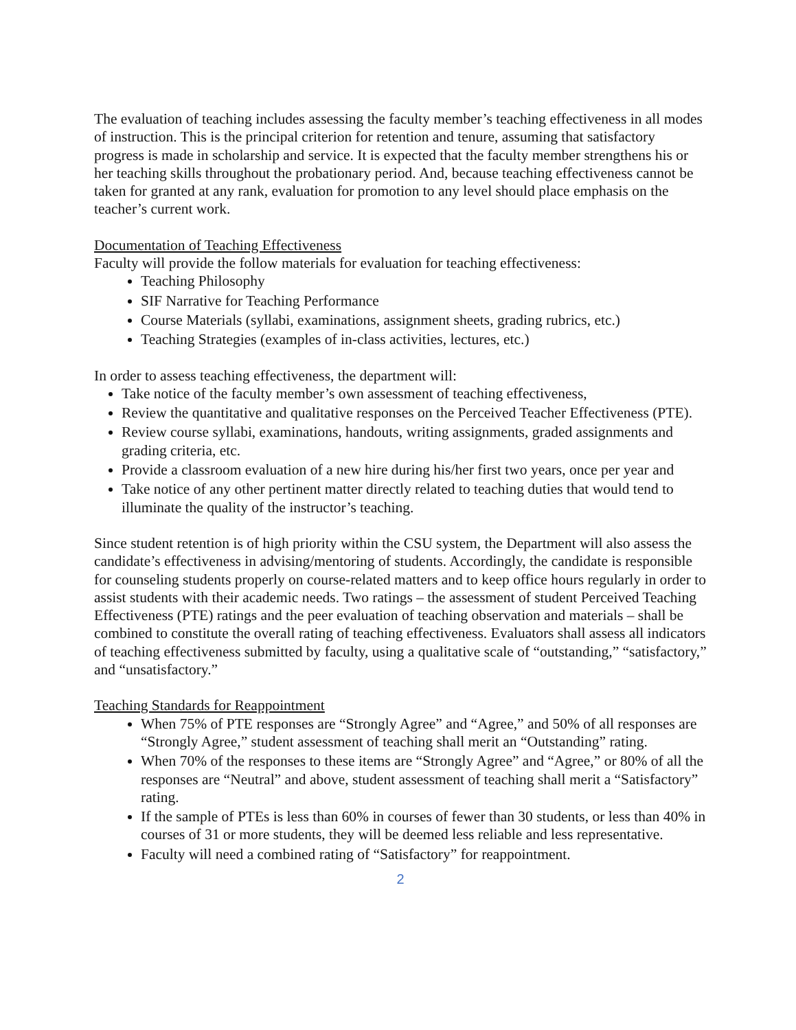The evaluation of teaching includes assessing the faculty member’s teaching effectiveness in all modes of instruction. This is the principal criterion for retention and tenure, assuming that satisfactory progress is made in scholarship and service. It is expected that the faculty member strengthens his or her teaching skills throughout the probationary period. And, because teaching effectiveness cannot be taken for granted at any rank, evaluation for promotion to any level should place emphasis on the teacher’s current work.
Documentation of Teaching Effectiveness
Faculty will provide the follow materials for evaluation for teaching effectiveness:
Teaching Philosophy
SIF Narrative for Teaching Performance
Course Materials (syllabi, examinations, assignment sheets, grading rubrics, etc.)
Teaching Strategies (examples of in-class activities, lectures, etc.)
In order to assess teaching effectiveness, the department will:
Take notice of the faculty member’s own assessment of teaching effectiveness,
Review the quantitative and qualitative responses on the Perceived Teacher Effectiveness (PTE).
Review course syllabi, examinations, handouts, writing assignments, graded assignments and grading criteria, etc.
Provide a classroom evaluation of a new hire during his/her first two years, once per year and
Take notice of any other pertinent matter directly related to teaching duties that would tend to illuminate the quality of the instructor’s teaching.
Since student retention is of high priority within the CSU system, the Department will also assess the candidate’s effectiveness in advising/mentoring of students. Accordingly, the candidate is responsible for counseling students properly on course-related matters and to keep office hours regularly in order to assist students with their academic needs. Two ratings – the assessment of student Perceived Teaching Effectiveness (PTE) ratings and the peer evaluation of teaching observation and materials – shall be combined to constitute the overall rating of teaching effectiveness. Evaluators shall assess all indicators of teaching effectiveness submitted by faculty, using a qualitative scale of “outstanding,” “satisfactory,” and “unsatisfactory.”
Teaching Standards for Reappointment
When 75% of PTE responses are “Strongly Agree” and “Agree,” and 50% of all responses are “Strongly Agree,” student assessment of teaching shall merit an “Outstanding” rating.
When 70% of the responses to these items are “Strongly Agree” and “Agree,” or 80% of all the responses are “Neutral” and above, student assessment of teaching shall merit a “Satisfactory” rating.
If the sample of PTEs is less than 60% in courses of fewer than 30 students, or less than 40% in courses of 31 or more students, they will be deemed less reliable and less representative.
Faculty will need a combined rating of “Satisfactory” for reappointment.
2